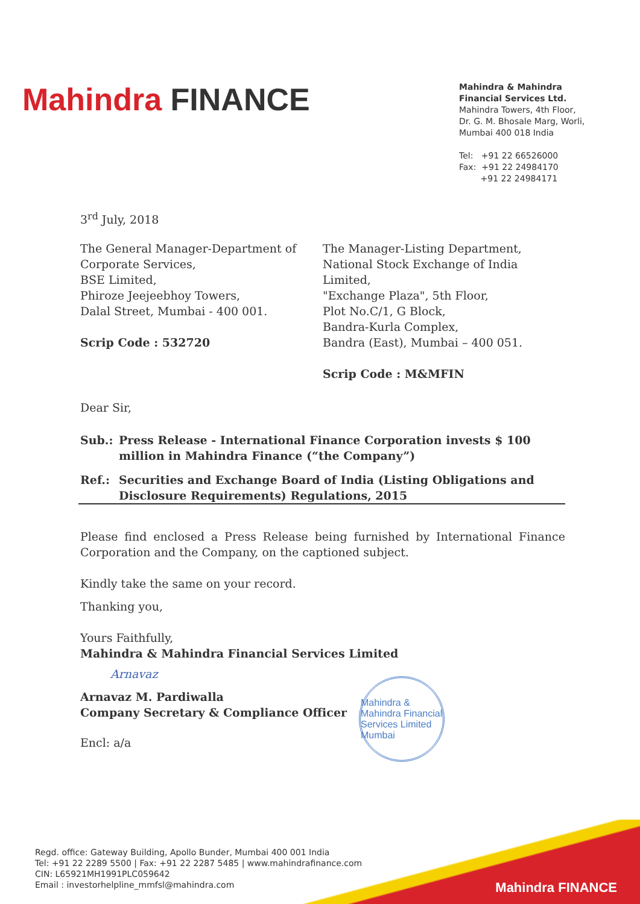Mahindra FINANCE
Mahindra & Mahindra
Financial Services Ltd.
Mahindra Towers, 4th Floor,
Dr. G. M. Bhosale Marg, Worli,
Mumbai 400 018 India
Tel: +91 22 66526000
Fax: +91 22 24984170
+91 22 24984171
3<sup>rd</sup> July, 2018
The General Manager-Department of
Corporate Services,
BSE Limited,
Phiroze Jeejeebhoy Towers,
Dalal Street, Mumbai - 400 001.
Scrip Code : 532720
The Manager-Listing Department,
National Stock Exchange of India Limited,
"Exchange Plaza", 5th Floor,
Plot No.C/1, G Block,
Bandra-Kurla Complex,
Bandra (East), Mumbai – 400 051.
Scrip Code : M&MFIN
Dear Sir,
Sub.: Press Release - International Finance Corporation invests $ 100 million in Mahindra Finance (“the Company”)
Ref.: Securities and Exchange Board of India (Listing Obligations and Disclosure Requirements) Regulations, 2015
Please find enclosed a Press Release being furnished by International Finance Corporation and the Company, on the captioned subject.
Kindly take the same on your record.
Thanking you,
Yours Faithfully,
Mahindra & Mahindra Financial Services Limited
Arnavaz
Arnavaz M. Pardiwalla
Company Secretary & Compliance Officer
Encl: a/a
Mahindra & Mahindra Financial Services Limited
Mumbai
Regd. office: Gateway Building, Apollo Bunder, Mumbai 400 001 India
Tel: +91 22 2289 5500 | Fax: +91 22 2287 5485 | www.mahindrafinance.com
CIN: L65921MH1991PLC059642
Email : investorhelpline_mmfsl@mahindra.com
Mahindra FINANCE